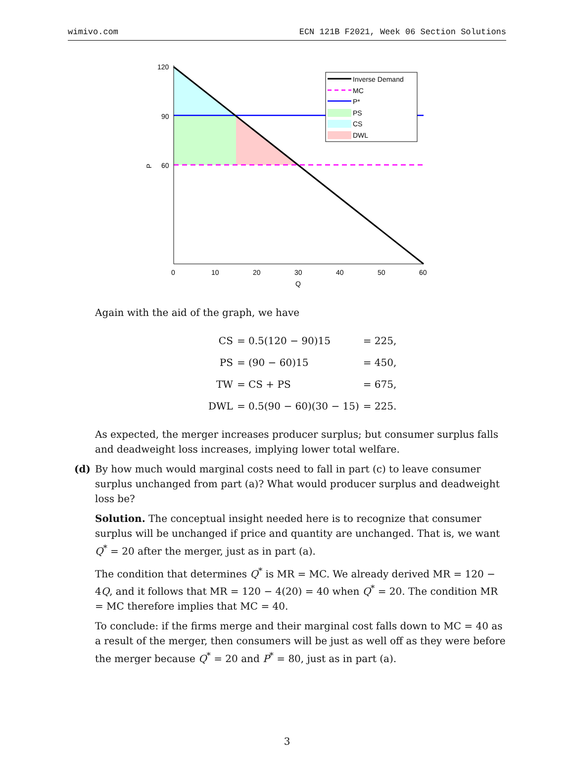wimivo.com ECN 121B F2021, Week 06 Section Solutions
120
90
60
P
0
10
20
30
40
50
60
Q
Inverse Demand
MC
P*
PS
CS
DWL
Again with the aid of the graph, we have
| CS | = 0.5(120 − 90)15 | = 225, |
| PS | = (90 − 60)15 | = 450, |
| TW | = CS + PS | = 675, |
| DWL | = 0.5(90 − 60)(30 − 15) | = 225. |
As expected, the merger increases producer surplus; but consumer surplus falls and deadweight loss increases, implying lower total welfare.
(d) By how much would marginal costs need to fall in part (c) to leave consumer surplus unchanged from part (a)? What would producer surplus and deadweight loss be?
Solution. The conceptual insight needed here is to recognize that consumer surplus will be unchanged if price and quantity are unchanged. That is, we want Q<sup>*</sup> = 20 after the merger, just as in part (a).
The condition that determines Q<sup>*</sup> is MR = MC. We already derived MR = 120 − 4Q, and it follows that MR = 120 − 4(20) = 40 when Q<sup>*</sup> = 20. The condition MR = MC therefore implies that MC = 40.
To conclude: if the firms merge and their marginal cost falls down to MC = 40 as a result of the merger, then consumers will be just as well off as they were before the merger because Q<sup>*</sup> = 20 and P<sup>*</sup> = 80, just as in part (a).
3